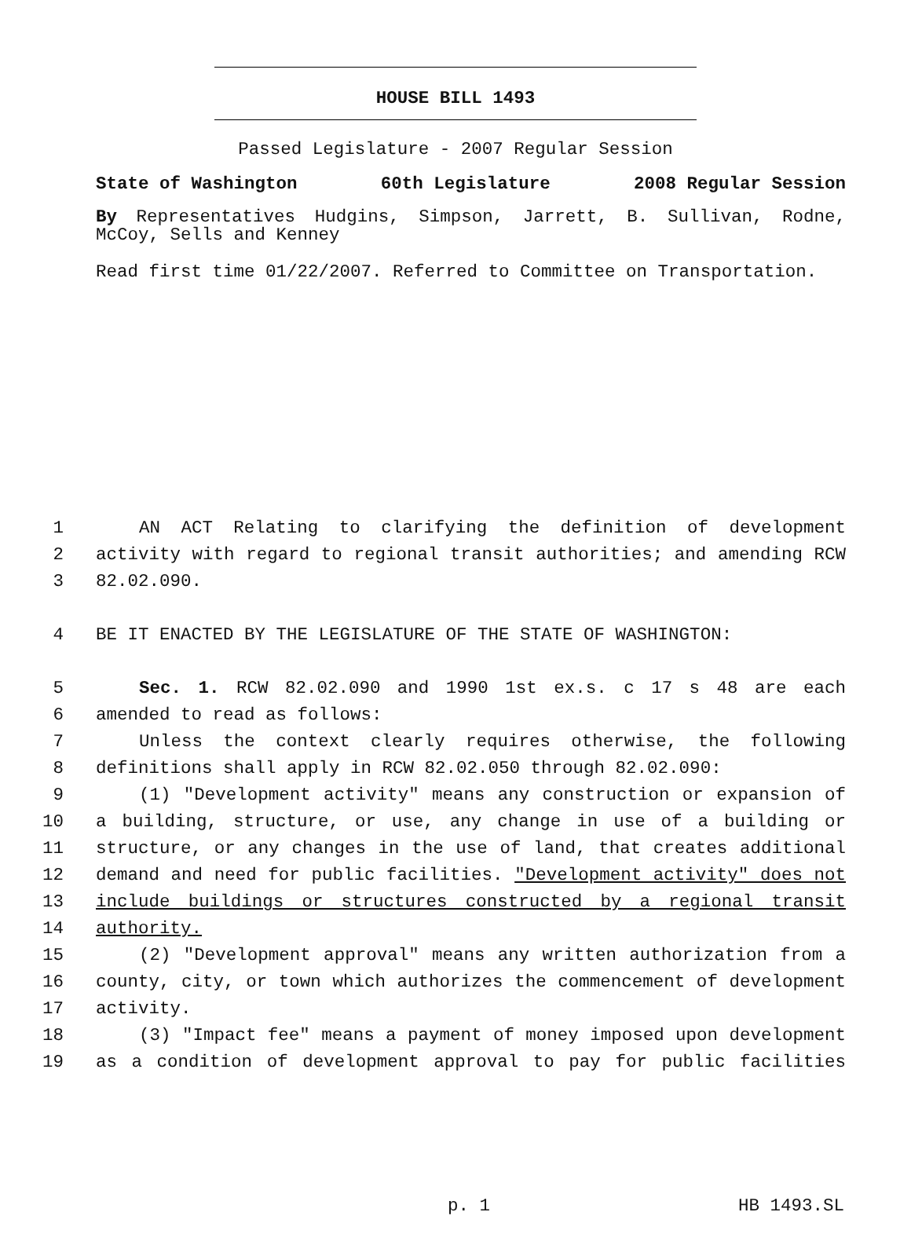HOUSE BILL 1493
Passed Legislature - 2007 Regular Session
State of Washington 60th Legislature 2008 Regular Session
By Representatives Hudgins, Simpson, Jarrett, B. Sullivan, Rodne, McCoy, Sells and Kenney
Read first time 01/22/2007. Referred to Committee on Transportation.
1 AN ACT Relating to clarifying the definition of development
2 activity with regard to regional transit authorities; and amending RCW
3 82.02.090.
4 BE IT ENACTED BY THE LEGISLATURE OF THE STATE OF WASHINGTON:
5 Sec. 1. RCW 82.02.090 and 1990 1st ex.s. c 17 s 48 are each
6 amended to read as follows:
7 Unless the context clearly requires otherwise, the following
8 definitions shall apply in RCW 82.02.050 through 82.02.090:
9 (1) "Development activity" means any construction or expansion of
10 a building, structure, or use, any change in use of a building or
11 structure, or any changes in the use of land, that creates additional
12 demand and need for public facilities. "Development activity" does not
13 include buildings or structures constructed by a regional transit
14 authority.
15 (2) "Development approval" means any written authorization from a
16 county, city, or town which authorizes the commencement of development
17 activity.
18 (3) "Impact fee" means a payment of money imposed upon development
19 as a condition of development approval to pay for public facilities
p. 1 HB 1493.SL